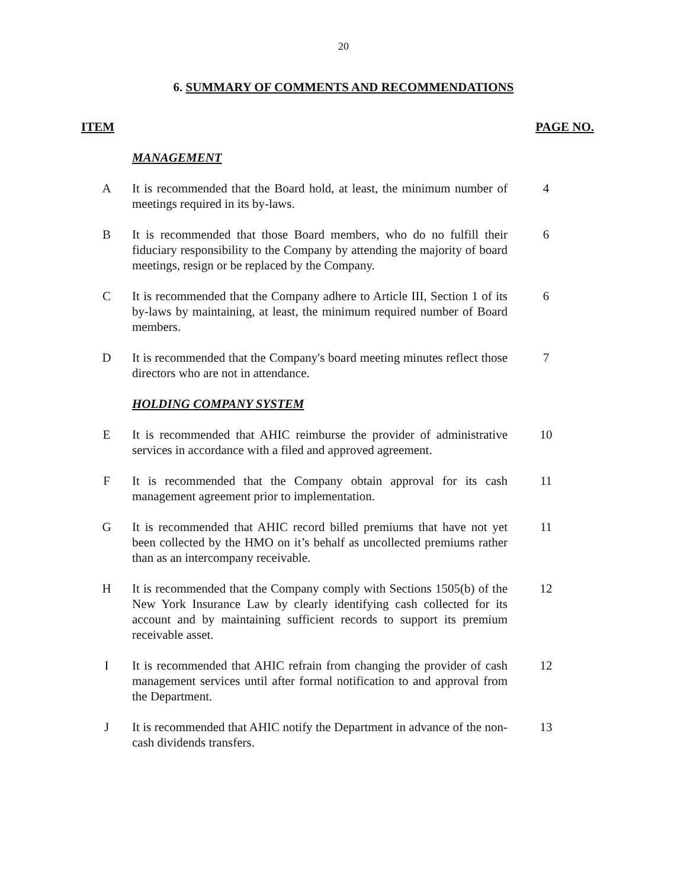20
6. SUMMARY OF COMMENTS AND RECOMMENDATIONS
ITEM PAGE NO.
| | MANAGEMENT | |
| A | It is recommended that the Board hold, at least, the minimum number of meetings required in its by-laws. | 4 |
| B | It is recommended that those Board members, who do no fulfill their fiduciary responsibility to the Company by attending the majority of board meetings, resign or be replaced by the Company. | 6 |
| C | It is recommended that the Company adhere to Article III, Section 1 of its by-laws by maintaining, at least, the minimum required number of Board members. | 6 |
| D | It is recommended that the Company's board meeting minutes reflect those directors who are not in attendance. | 7 |
| | HOLDING COMPANY SYSTEM | |
| E | It is recommended that AHIC reimburse the provider of administrative services in accordance with a filed and approved agreement. | 10 |
| F | It is recommended that the Company obtain approval for its cash management agreement prior to implementation. | 11 |
| G | It is recommended that AHIC record billed premiums that have not yet been collected by the HMO on it’s behalf as uncollected premiums rather than as an intercompany receivable. | 11 |
| H | It is recommended that the Company comply with Sections 1505(b) of the New York Insurance Law by clearly identifying cash collected for its account and by maintaining sufficient records to support its premium receivable asset. | 12 |
| I | It is recommended that AHIC refrain from changing the provider of cash management services until after formal notification to and approval from the Department. | 12 |
| J | It is recommended that AHIC notify the Department in advance of the non-cash dividends transfers. | 13 |